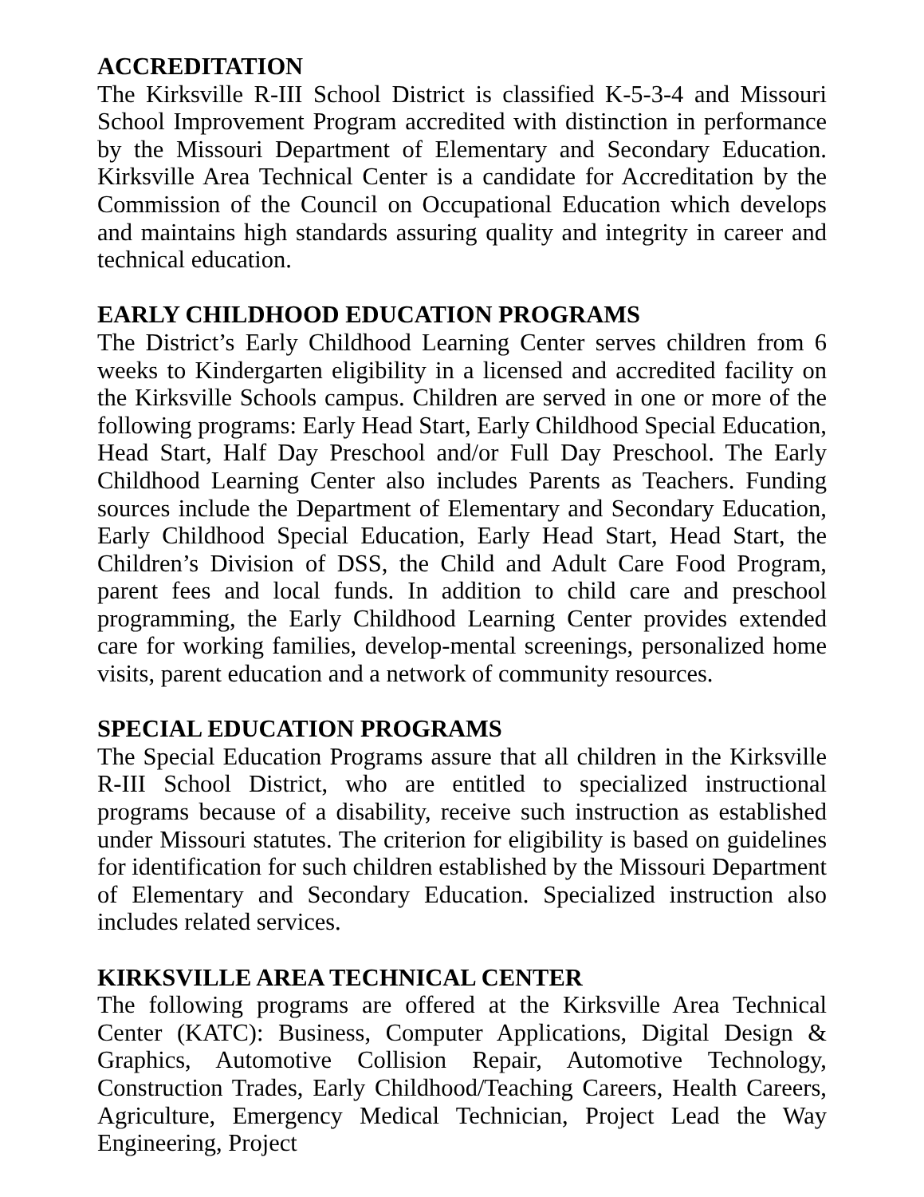ACCREDITATION
The Kirksville R-III School District is classified K-5-3-4 and Missouri School Improvement Program accredited with distinction in performance by the Missouri Department of Elementary and Secondary Education. Kirksville Area Technical Center is a candidate for Accreditation by the Commission of the Council on Occupational Education which develops and maintains high standards assuring quality and integrity in career and technical education.
EARLY CHILDHOOD EDUCATION PROGRAMS
The District’s Early Childhood Learning Center serves children from 6 weeks to Kindergarten eligibility in a licensed and accredited facility on the Kirksville Schools campus. Children are served in one or more of the following programs: Early Head Start, Early Childhood Special Education, Head Start, Half Day Preschool and/or Full Day Preschool. The Early Childhood Learning Center also includes Parents as Teachers. Funding sources include the Department of Elementary and Secondary Education, Early Childhood Special Education, Early Head Start, Head Start, the Children’s Division of DSS, the Child and Adult Care Food Program, parent fees and local funds. In addition to child care and preschool programming, the Early Childhood Learning Center provides extended care for working families, develop-mental screenings, personalized home visits, parent education and a network of community resources.
SPECIAL EDUCATION PROGRAMS
The Special Education Programs assure that all children in the Kirksville R-III School District, who are entitled to specialized instructional programs because of a disability, receive such instruction as established under Missouri statutes. The criterion for eligibility is based on guidelines for identification for such children established by the Missouri Department of Elementary and Secondary Education. Specialized instruction also includes related services.
KIRKSVILLE AREA TECHNICAL CENTER
The following programs are offered at the Kirksville Area Technical Center (KATC): Business, Computer Applications, Digital Design & Graphics, Automotive Collision Repair, Automotive Technology, Construction Trades, Early Childhood/Teaching Careers, Health Careers, Agriculture, Emergency Medical Technician, Project Lead the Way Engineering, Project